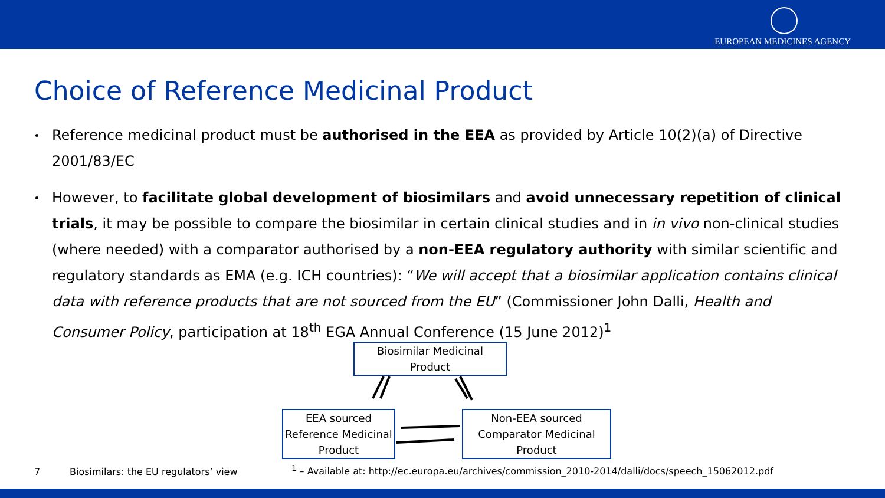EUROPEAN MEDICINES AGENCY
Choice of Reference Medicinal Product
Reference medicinal product must be authorised in the EEA as provided by Article 10(2)(a) of Directive 2001/83/EC
However, to facilitate global development of biosimilars and avoid unnecessary repetition of clinical trials, it may be possible to compare the biosimilar in certain clinical studies and in in vivo non-clinical studies (where needed) with a comparator authorised by a non-EEA regulatory authority with similar scientific and regulatory standards as EMA (e.g. ICH countries): “We will accept that a biosimilar application contains clinical data with reference products that are not sourced from the EU” (Commissioner John Dalli, Health and Consumer Policy, participation at 18<sup>th</sup> EGA Annual Conference (15 June 2012)<sup>1</sup>
Biosimilar Medicinal
Product
EEA sourced
Reference Medicinal
Product
Non-EEA sourced
Comparator Medicinal
Product
7
Biosimilars: the EU regulators’ view
<sup>1</sup> – Available at: http://ec.europa.eu/archives/commission_2010-2014/dalli/docs/speech_15062012.pdf